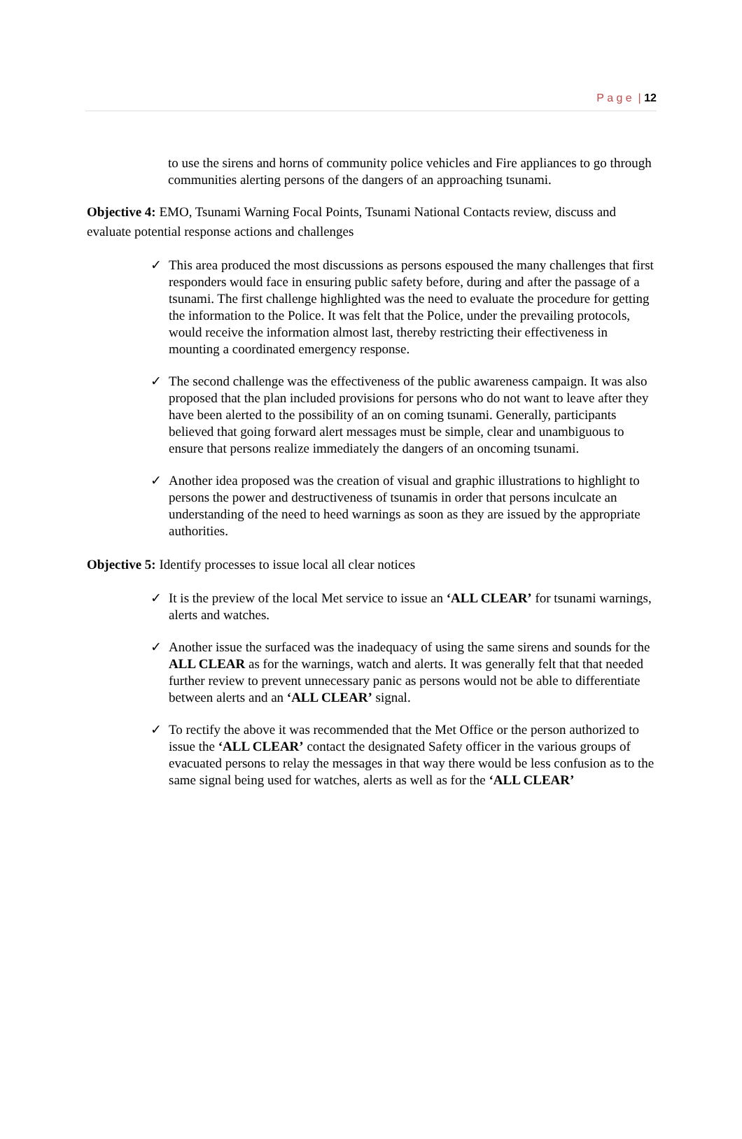P a g e | 12
to use the sirens and horns of community police vehicles and Fire appliances to go through communities alerting persons of the dangers of an approaching tsunami.
Objective 4: EMO, Tsunami Warning Focal Points, Tsunami National Contacts review, discuss and evaluate potential response actions and challenges
✓ This area produced the most discussions as persons espoused the many challenges that first responders would face in ensuring public safety before, during and after the passage of a tsunami. The first challenge highlighted was the need to evaluate the procedure for getting the information to the Police. It was felt that the Police, under the prevailing protocols, would receive the information almost last, thereby restricting their effectiveness in mounting a coordinated emergency response.
✓ The second challenge was the effectiveness of the public awareness campaign. It was also proposed that the plan included provisions for persons who do not want to leave after they have been alerted to the possibility of an on coming tsunami. Generally, participants believed that going forward alert messages must be simple, clear and unambiguous to ensure that persons realize immediately the dangers of an oncoming tsunami.
✓ Another idea proposed was the creation of visual and graphic illustrations to highlight to persons the power and destructiveness of tsunamis in order that persons inculcate an understanding of the need to heed warnings as soon as they are issued by the appropriate authorities.
Objective 5: Identify processes to issue local all clear notices
✓ It is the preview of the local Met service to issue an ‘ALL CLEAR’ for tsunami warnings, alerts and watches.
✓ Another issue the surfaced was the inadequacy of using the same sirens and sounds for the ALL CLEAR as for the warnings, watch and alerts. It was generally felt that that needed further review to prevent unnecessary panic as persons would not be able to differentiate between alerts and an ‘ALL CLEAR’ signal.
✓ To rectify the above it was recommended that the Met Office or the person authorized to issue the ‘ALL CLEAR’ contact the designated Safety officer in the various groups of evacuated persons to relay the messages in that way there would be less confusion as to the same signal being used for watches, alerts as well as for the ‘ALL CLEAR’